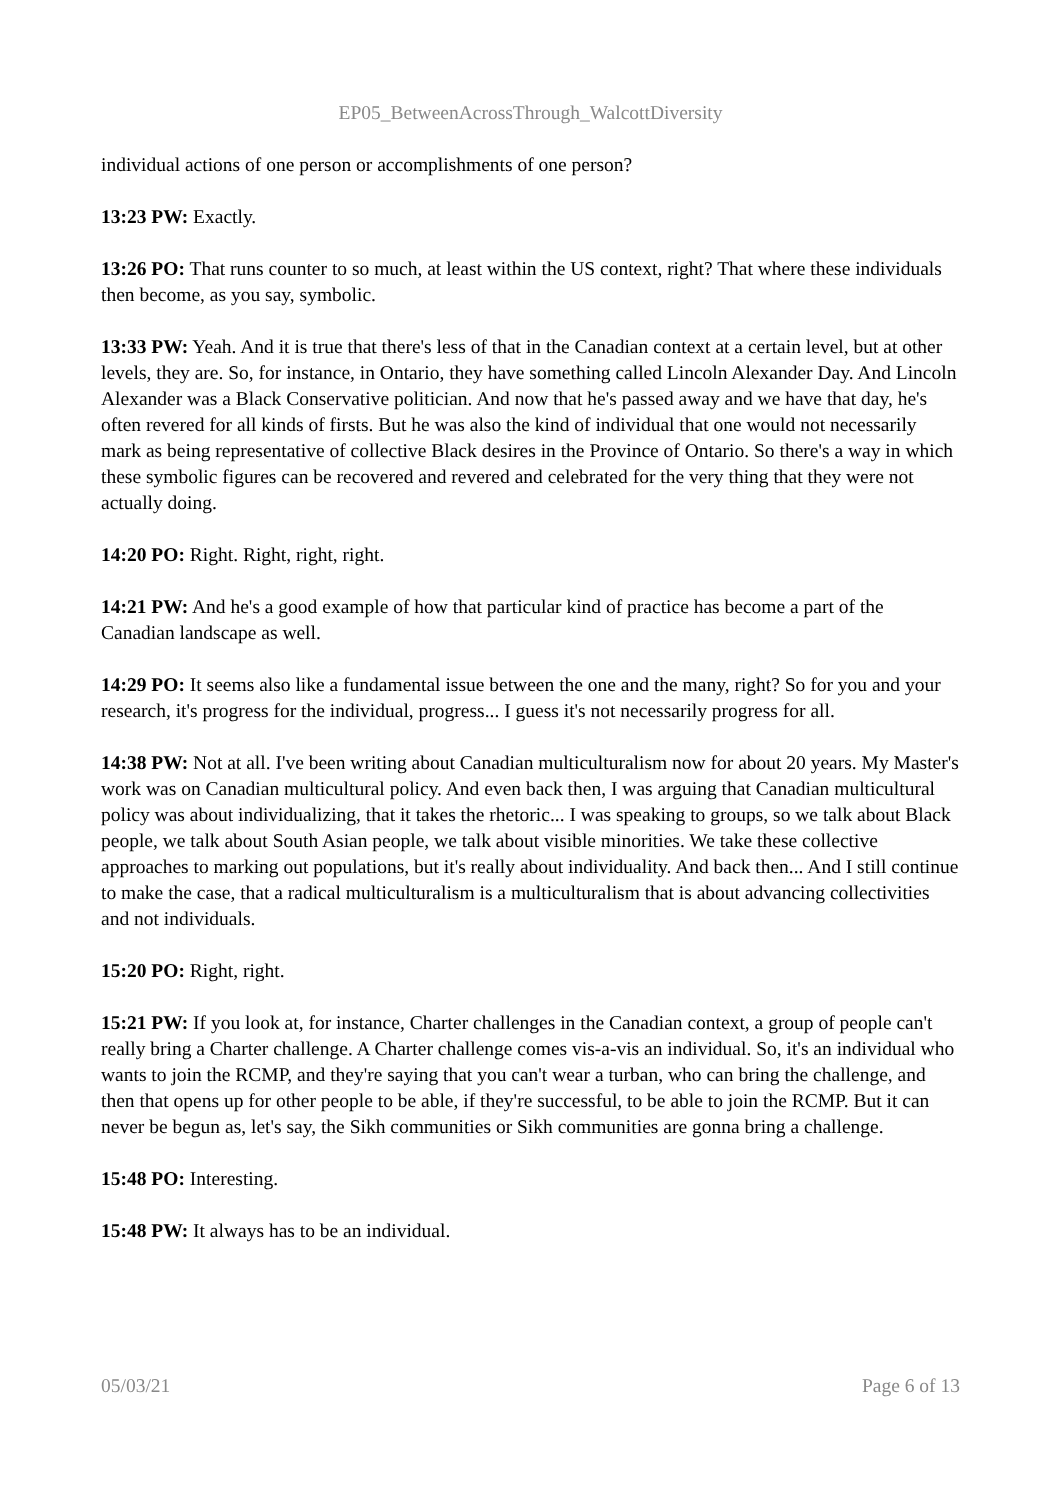EP05_BetweenAcrossThrough_WalcottDiversity
individual actions of one person or accomplishments of one person?
13:23 PW: Exactly.
13:26 PO: That runs counter to so much, at least within the US context, right? That where these individuals then become, as you say, symbolic.
13:33 PW: Yeah. And it is true that there's less of that in the Canadian context at a certain level, but at other levels, they are. So, for instance, in Ontario, they have something called Lincoln Alexander Day. And Lincoln Alexander was a Black Conservative politician. And now that he's passed away and we have that day, he's often revered for all kinds of firsts. But he was also the kind of individual that one would not necessarily mark as being representative of collective Black desires in the Province of Ontario. So there's a way in which these symbolic figures can be recovered and revered and celebrated for the very thing that they were not actually doing.
14:20 PO: Right. Right, right, right.
14:21 PW: And he's a good example of how that particular kind of practice has become a part of the Canadian landscape as well.
14:29 PO: It seems also like a fundamental issue between the one and the many, right? So for you and your research, it's progress for the individual, progress... I guess it's not necessarily progress for all.
14:38 PW: Not at all. I've been writing about Canadian multiculturalism now for about 20 years. My Master's work was on Canadian multicultural policy. And even back then, I was arguing that Canadian multicultural policy was about individualizing, that it takes the rhetoric... I was speaking to groups, so we talk about Black people, we talk about South Asian people, we talk about visible minorities. We take these collective approaches to marking out populations, but it's really about individuality. And back then... And I still continue to make the case, that a radical multiculturalism is a multiculturalism that is about advancing collectivities and not individuals.
15:20 PO: Right, right.
15:21 PW: If you look at, for instance, Charter challenges in the Canadian context, a group of people can't really bring a Charter challenge. A Charter challenge comes vis-a-vis an individual. So, it's an individual who wants to join the RCMP, and they're saying that you can't wear a turban, who can bring the challenge, and then that opens up for other people to be able, if they're successful, to be able to join the RCMP. But it can never be begun as, let's say, the Sikh communities or Sikh communities are gonna bring a challenge.
15:48 PO: Interesting.
15:48 PW: It always has to be an individual.
05/03/21 Page 6 of 13